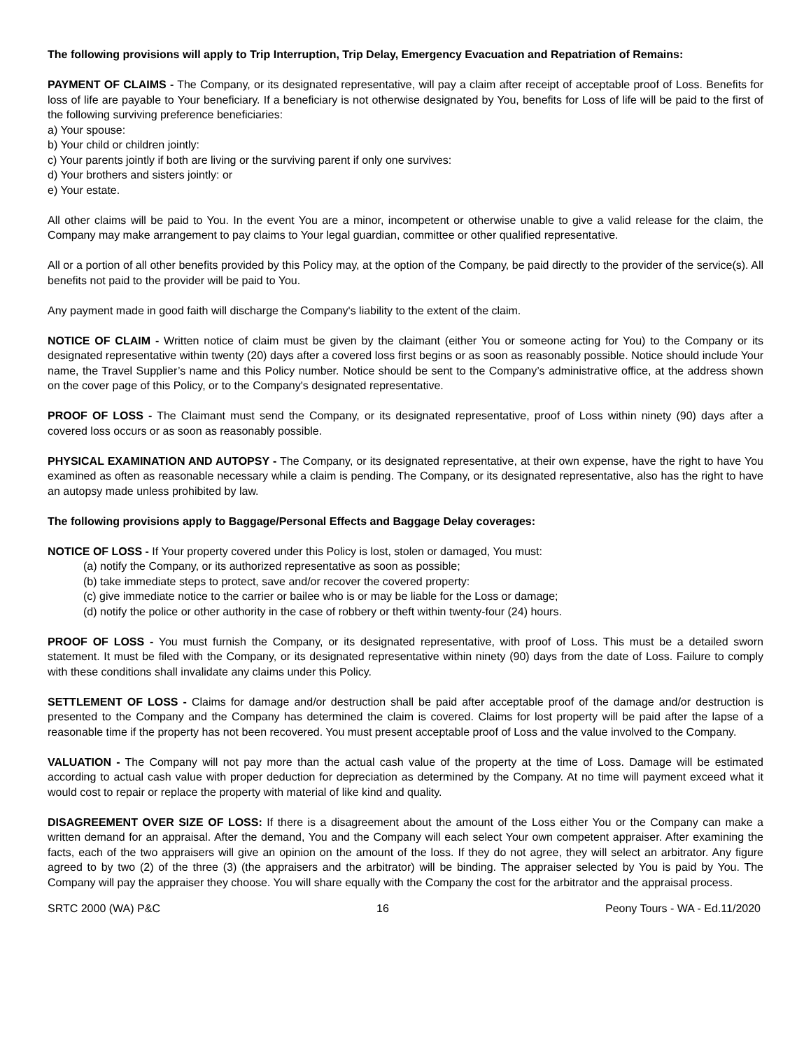The following provisions will apply to Trip Interruption, Trip Delay, Emergency Evacuation and Repatriation of Remains:
PAYMENT OF CLAIMS - The Company, or its designated representative, will pay a claim after receipt of acceptable proof of Loss. Benefits for loss of life are payable to Your beneficiary. If a beneficiary is not otherwise designated by You, benefits for Loss of life will be paid to the first of the following surviving preference beneficiaries:
a) Your spouse:
b) Your child or children jointly:
c) Your parents jointly if both are living or the surviving parent if only one survives:
d) Your brothers and sisters jointly: or
e) Your estate.
All other claims will be paid to You. In the event You are a minor, incompetent or otherwise unable to give a valid release for the claim, the Company may make arrangement to pay claims to Your legal guardian, committee or other qualified representative.
All or a portion of all other benefits provided by this Policy may, at the option of the Company, be paid directly to the provider of the service(s). All benefits not paid to the provider will be paid to You.
Any payment made in good faith will discharge the Company's liability to the extent of the claim.
NOTICE OF CLAIM - Written notice of claim must be given by the claimant (either You or someone acting for You) to the Company or its designated representative within twenty (20) days after a covered loss first begins or as soon as reasonably possible. Notice should include Your name, the Travel Supplier’s name and this Policy number. Notice should be sent to the Company’s administrative office, at the address shown on the cover page of this Policy, or to the Company's designated representative.
PROOF OF LOSS - The Claimant must send the Company, or its designated representative, proof of Loss within ninety (90) days after a covered loss occurs or as soon as reasonably possible.
PHYSICAL EXAMINATION AND AUTOPSY - The Company, or its designated representative, at their own expense, have the right to have You examined as often as reasonable necessary while a claim is pending. The Company, or its designated representative, also has the right to have an autopsy made unless prohibited by law.
The following provisions apply to Baggage/Personal Effects and Baggage Delay coverages:
NOTICE OF LOSS - If Your property covered under this Policy is lost, stolen or damaged, You must:
(a) notify the Company, or its authorized representative as soon as possible;
(b) take immediate steps to protect, save and/or recover the covered property:
(c) give immediate notice to the carrier or bailee who is or may be liable for the Loss or damage;
(d) notify the police or other authority in the case of robbery or theft within twenty-four (24) hours.
PROOF OF LOSS - You must furnish the Company, or its designated representative, with proof of Loss. This must be a detailed sworn statement. It must be filed with the Company, or its designated representative within ninety (90) days from the date of Loss. Failure to comply with these conditions shall invalidate any claims under this Policy.
SETTLEMENT OF LOSS - Claims for damage and/or destruction shall be paid after acceptable proof of the damage and/or destruction is presented to the Company and the Company has determined the claim is covered. Claims for lost property will be paid after the lapse of a reasonable time if the property has not been recovered. You must present acceptable proof of Loss and the value involved to the Company.
VALUATION - The Company will not pay more than the actual cash value of the property at the time of Loss. Damage will be estimated according to actual cash value with proper deduction for depreciation as determined by the Company. At no time will payment exceed what it would cost to repair or replace the property with material of like kind and quality.
DISAGREEMENT OVER SIZE OF LOSS: If there is a disagreement about the amount of the Loss either You or the Company can make a written demand for an appraisal. After the demand, You and the Company will each select Your own competent appraiser. After examining the facts, each of the two appraisers will give an opinion on the amount of the loss. If they do not agree, they will select an arbitrator. Any figure agreed to by two (2) of the three (3) (the appraisers and the arbitrator) will be binding. The appraiser selected by You is paid by You. The Company will pay the appraiser they choose. You will share equally with the Company the cost for the arbitrator and the appraisal process.
SRTC 2000 (WA) P&C 16 Peony Tours - WA - Ed.11/2020